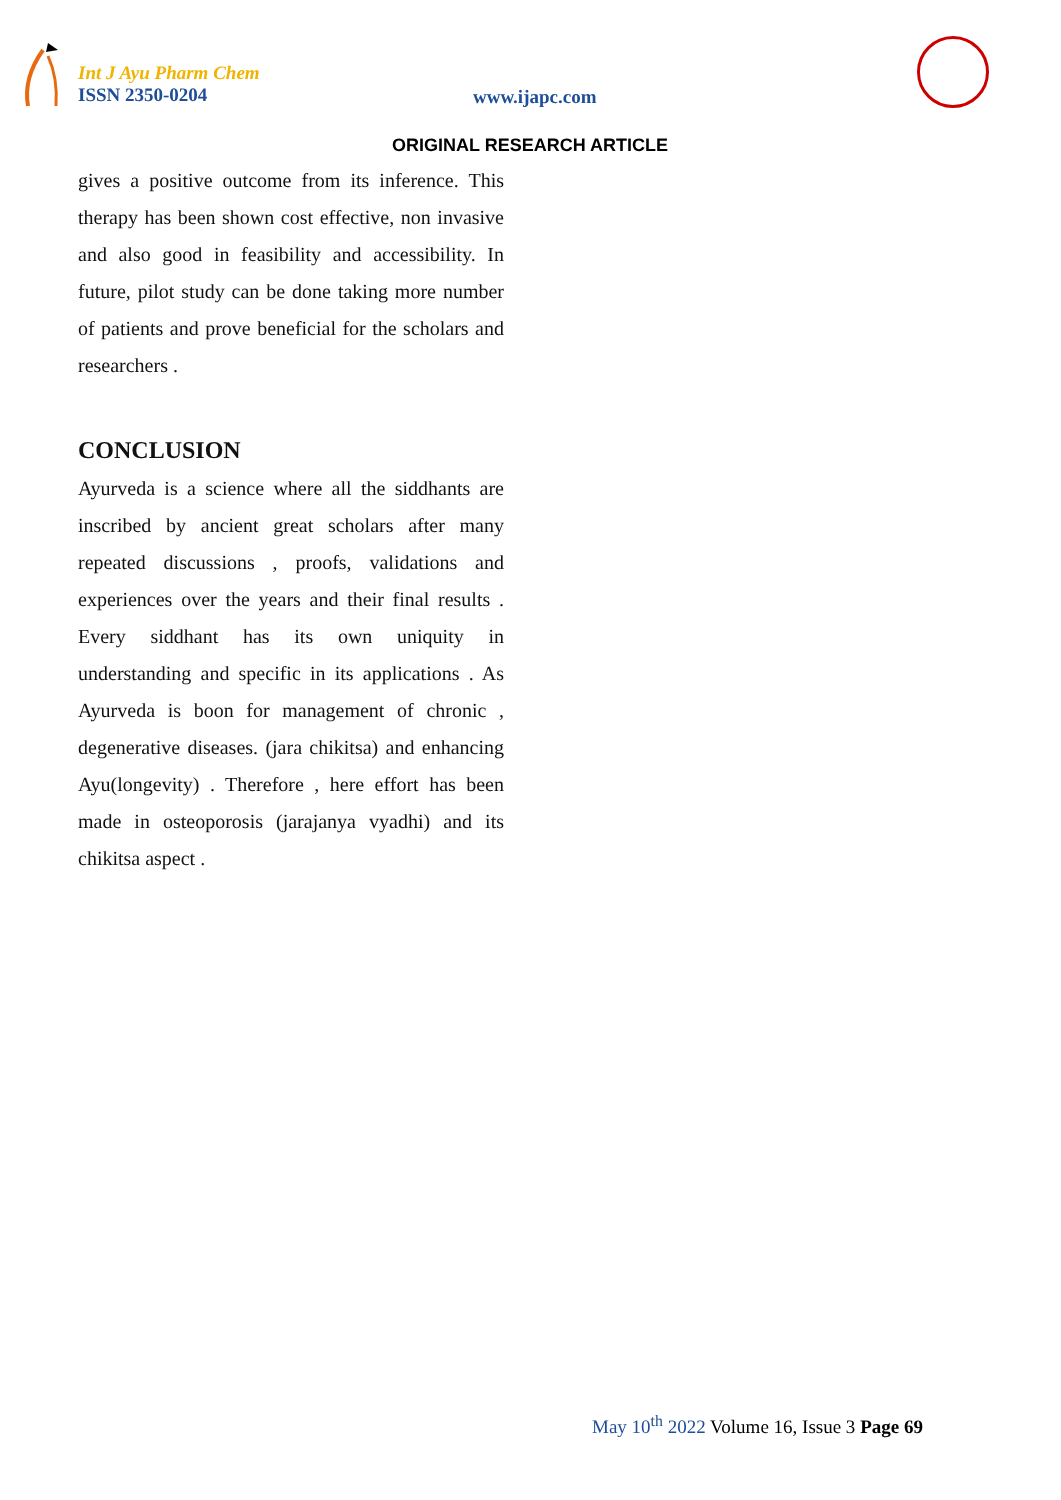Int J Ayu Pharm Chem
ISSN 2350-0204
www.ijapc.com
ORIGINAL RESEARCH ARTICLE
gives a positive outcome from its inference. This therapy has been shown cost effective, non invasive and also good in feasibility and accessibility. In future, pilot study can be done taking more number of patients and prove beneficial for the scholars and researchers .
CONCLUSION
Ayurveda is a science where all the siddhants are inscribed by ancient great scholars after many repeated discussions , proofs, validations and experiences over the years and their final results . Every siddhant has its own uniquity in understanding and specific in its applications . As Ayurveda is boon for management of chronic , degenerative diseases. (jara chikitsa) and enhancing Ayu(longevity) . Therefore , here effort has been made in osteoporosis (jarajanya vyadhi) and its chikitsa aspect .
May 10<sup>th</sup> 2022 Volume 16, Issue 3 Page 69